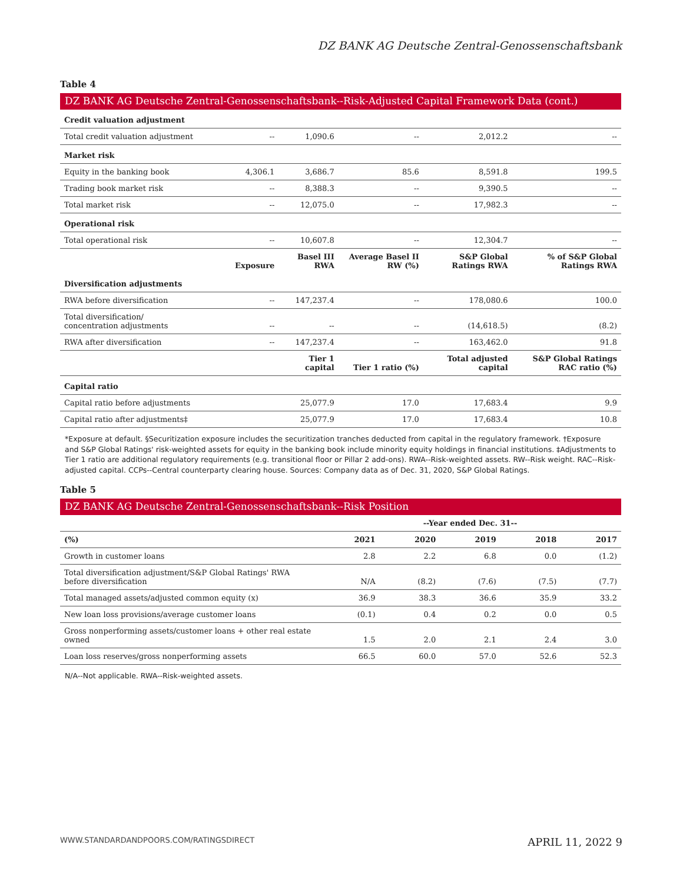DZ BANK AG Deutsche Zentral-Genossenschaftsbank
Table 4
DZ BANK AG Deutsche Zentral-Genossenschaftsbank--Risk-Adjusted Capital Framework Data (cont.)
| Credit valuation adjustment | | | | | |
| Total credit valuation adjustment | -- | 1,090.6 | -- | 2,012.2 | -- |
| Market risk | | | | | |
| Equity in the banking book | 4,306.1 | 3,686.7 | 85.6 | 8,591.8 | 199.5 |
| Trading book market risk | -- | 8,388.3 | -- | 9,390.5 | -- |
| Total market risk | -- | 12,075.0 | -- | 17,982.3 | -- |
| Operational risk | | | | | |
| Total operational risk | -- | 10,607.8 | -- | 12,304.7 | -- |
| | Exposure | Basel III RWA | Average Basel II RW (%) | S&P Global Ratings RWA | % of S&P Global Ratings RWA |
| Diversification adjustments | | | | | |
| RWA before diversification | -- | 147,237.4 | -- | 178,080.6 | 100.0 |
| Total diversification/ concentration adjustments | -- | -- | -- | (14,618.5) | (8.2) |
| RWA after diversification | -- | 147,237.4 | -- | 163,462.0 | 91.8 |
| | | Tier 1 capital | Tier 1 ratio (%) | Total adjusted capital | S&P Global Ratings RAC ratio (%) |
| Capital ratio | | | | | |
| Capital ratio before adjustments | | 25,077.9 | 17.0 | 17,683.4 | 9.9 |
| Capital ratio after adjustments‡ | | 25,077.9 | 17.0 | 17,683.4 | 10.8 |
*Exposure at default. §Securitization exposure includes the securitization tranches deducted from capital in the regulatory framework. †Exposure and S&P Global Ratings' risk-weighted assets for equity in the banking book include minority equity holdings in financial institutions. ‡Adjustments to Tier 1 ratio are additional regulatory requirements (e.g. transitional floor or Pillar 2 add-ons). RWA--Risk-weighted assets. RW--Risk weight. RAC--Risk-adjusted capital. CCPs--Central counterparty clearing house. Sources: Company data as of Dec. 31, 2020, S&P Global Ratings.
Table 5
DZ BANK AG Deutsche Zentral-Genossenschaftsbank--Risk Position
| | --Year ended Dec. 31-- | | | | |
| --- | --- | --- | --- | --- | --- |
| (%) | 2021 | 2020 | 2019 | 2018 | 2017 |
| Growth in customer loans | 2.8 | 2.2 | 6.8 | 0.0 | (1.2) |
| Total diversification adjustment/S&P Global Ratings' RWA before diversification | N/A | (8.2) | (7.6) | (7.5) | (7.7) |
| Total managed assets/adjusted common equity (x) | 36.9 | 38.3 | 36.6 | 35.9 | 33.2 |
| New loan loss provisions/average customer loans | (0.1) | 0.4 | 0.2 | 0.0 | 0.5 |
| Gross nonperforming assets/customer loans + other real estate owned | 1.5 | 2.0 | 2.1 | 2.4 | 3.0 |
| Loan loss reserves/gross nonperforming assets | 66.5 | 60.0 | 57.0 | 52.6 | 52.3 |
N/A--Not applicable. RWA--Risk-weighted assets.
WWW.STANDARDANDPOORS.COM/RATINGSDIRECT APRIL 11, 2022 9